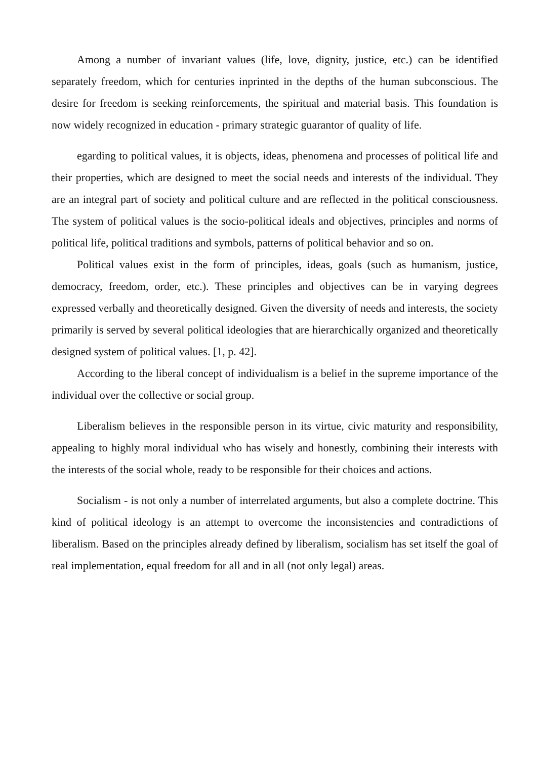Among a number of invariant values (life, love, dignity, justice, etc.) can be identified separately freedom, which for centuries inprinted in the depths of the human subconscious. The desire for freedom is seeking reinforcements, the spiritual and material basis. This foundation is now widely recognized in education - primary strategic guarantor of quality of life.
egarding to political values, it is objects, ideas, phenomena and processes of political life and their properties, which are designed to meet the social needs and interests of the individual. They are an integral part of society and political culture and are reflected in the political consciousness. The system of political values is the socio-political ideals and objectives, principles and norms of political life, political traditions and symbols, patterns of political behavior and so on.
Political values exist in the form of principles, ideas, goals (such as humanism, justice, democracy, freedom, order, etc.). These principles and objectives can be in varying degrees expressed verbally and theoretically designed. Given the diversity of needs and interests, the society primarily is served by several political ideologies that are hierarchically organized and theoretically designed system of political values. [1, p. 42].
According to the liberal concept of individualism is a belief in the supreme importance of the individual over the collective or social group.
Liberalism believes in the responsible person in its virtue, civic maturity and responsibility, appealing to highly moral individual who has wisely and honestly, combining their interests with the interests of the social whole, ready to be responsible for their choices and actions.
Socialism - is not only a number of interrelated arguments, but also a complete doctrine. This kind of political ideology is an attempt to overcome the inconsistencies and contradictions of liberalism. Based on the principles already defined by liberalism, socialism has set itself the goal of real implementation, equal freedom for all and in all (not only legal) areas.